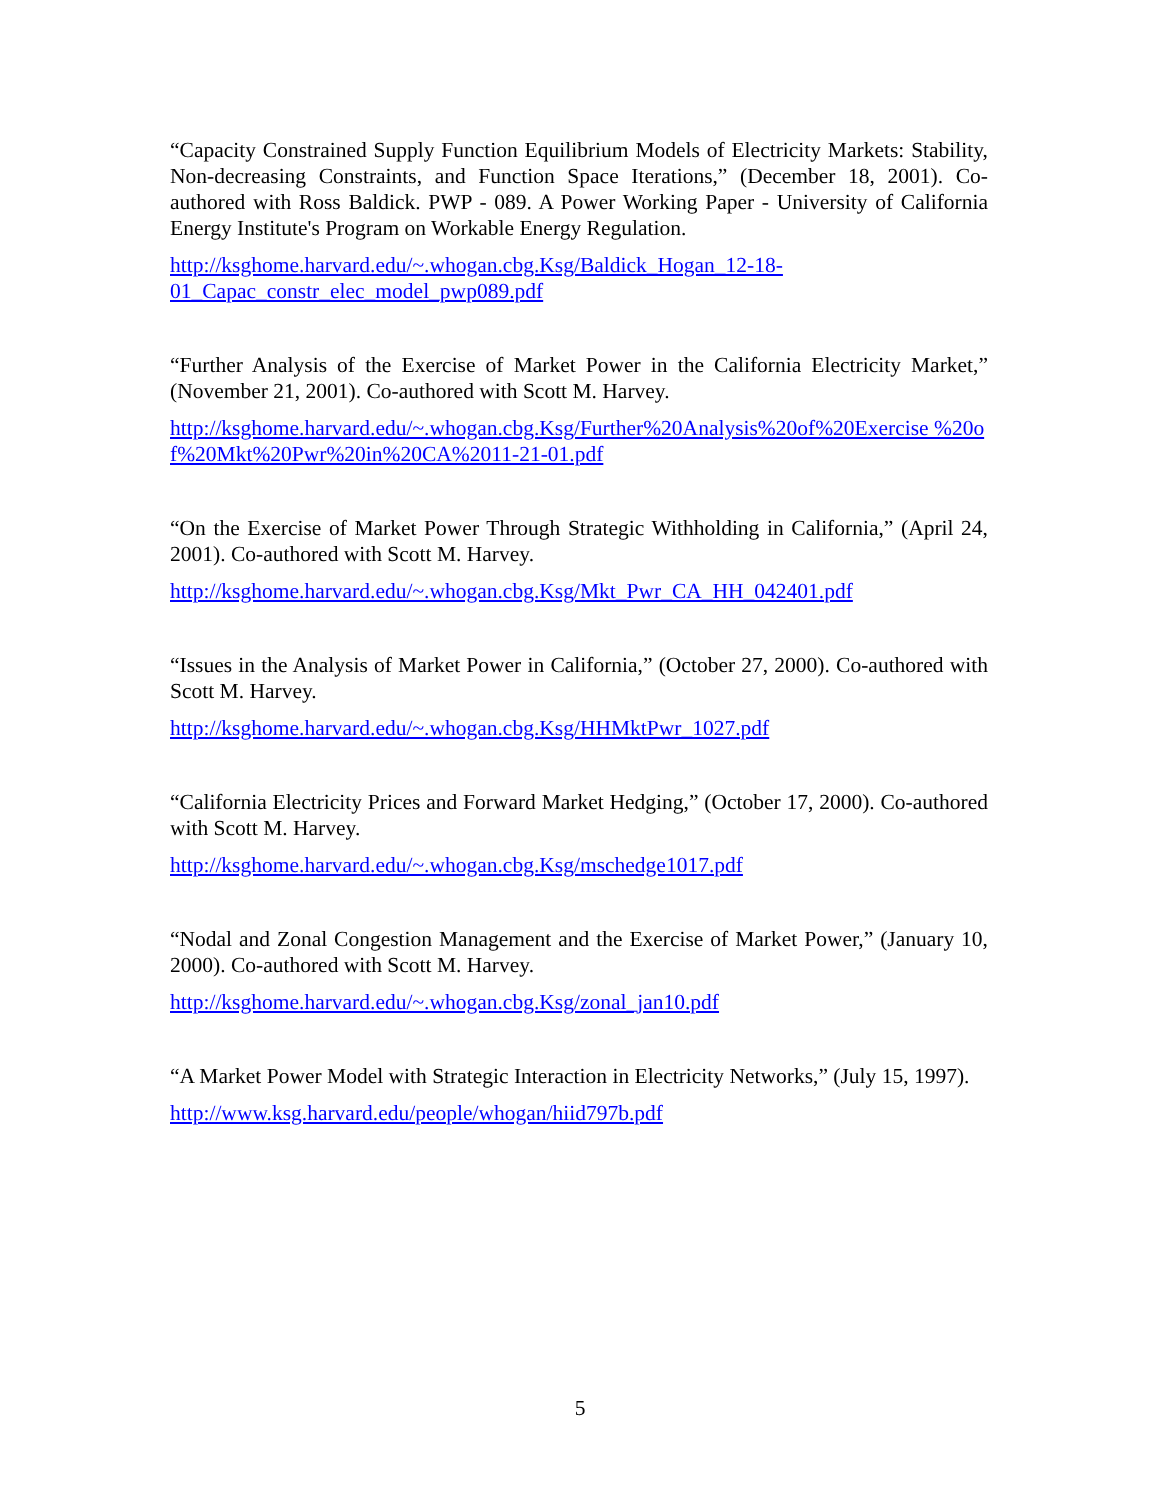“Capacity Constrained Supply Function Equilibrium Models of Electricity Markets: Stability, Non-decreasing Constraints, and Function Space Iterations,” (December 18, 2001). Co-authored with Ross Baldick. PWP - 089. A Power Working Paper - University of California Energy Institute's Program on Workable Energy Regulation.
http://ksghome.harvard.edu/~.whogan.cbg.Ksg/Baldick_Hogan_12-18-
01_Capac_constr_elec_model_pwp089.pdf
“Further Analysis of the Exercise of Market Power in the California Electricity Market,” (November 21, 2001). Co-authored with Scott M. Harvey.
http://ksghome.harvard.edu/~.whogan.cbg.Ksg/Further%20Analysis%20of%20Exercise %20of%20Mkt%20Pwr%20in%20CA%2011-21-01.pdf
“On the Exercise of Market Power Through Strategic Withholding in California,” (April 24, 2001). Co-authored with Scott M. Harvey.
http://ksghome.harvard.edu/~.whogan.cbg.Ksg/Mkt_Pwr_CA_HH_042401.pdf
“Issues in the Analysis of Market Power in California,” (October 27, 2000). Co-authored with Scott M. Harvey.
http://ksghome.harvard.edu/~.whogan.cbg.Ksg/HHMktPwr_1027.pdf
“California Electricity Prices and Forward Market Hedging,” (October 17, 2000). Co-authored with Scott M. Harvey.
http://ksghome.harvard.edu/~.whogan.cbg.Ksg/mschedge1017.pdf
“Nodal and Zonal Congestion Management and the Exercise of Market Power,” (January 10, 2000). Co-authored with Scott M. Harvey.
http://ksghome.harvard.edu/~.whogan.cbg.Ksg/zonal_jan10.pdf
“A Market Power Model with Strategic Interaction in Electricity Networks,” (July 15, 1997).
http://www.ksg.harvard.edu/people/whogan/hiid797b.pdf
5